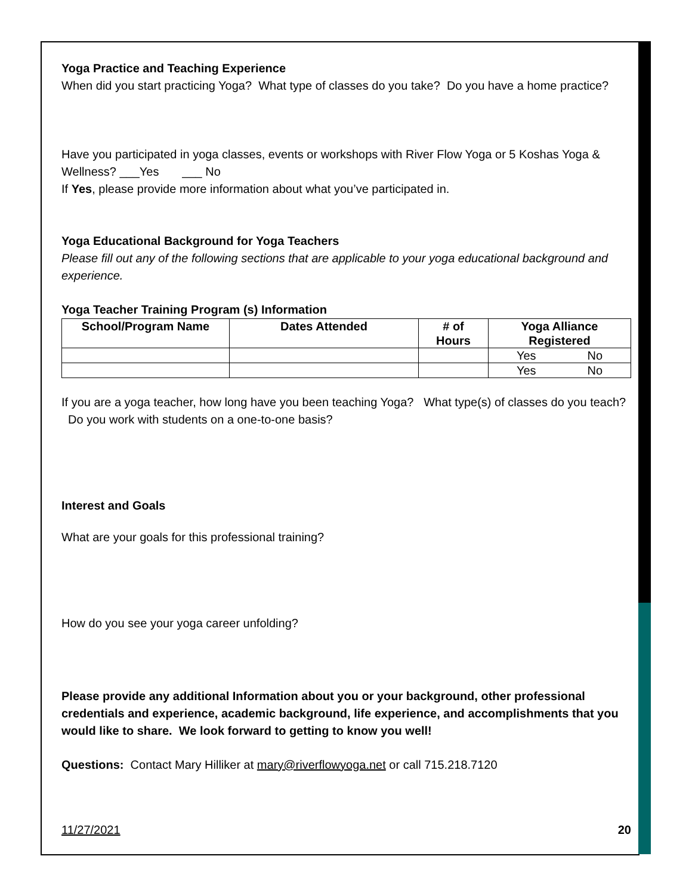Yoga Practice and Teaching Experience
When did you start practicing Yoga? What type of classes do you take? Do you have a home practice?
Have you participated in yoga classes, events or workshops with River Flow Yoga or 5 Koshas Yoga & Wellness? ___Yes ___ No
If Yes, please provide more information about what you’ve participated in.
Yoga Educational Background for Yoga Teachers
Please fill out any of the following sections that are applicable to your yoga educational background and experience.
Yoga Teacher Training Program (s) Information
| School/Program Name | Dates Attended | # of Hours | Yoga Alliance Registered |
| --- | --- | --- | --- |
| | | | Yes No |
| | | | Yes No |
If you are a yoga teacher, how long have you been teaching Yoga? What type(s) of classes do you teach? Do you work with students on a one-to-one basis?
Interest and Goals
What are your goals for this professional training?
How do you see your yoga career unfolding?
Please provide any additional Information about you or your background, other professional credentials and experience, academic background, life experience, and accomplishments that you would like to share. We look forward to getting to know you well!
Questions: Contact Mary Hilliker at mary@riverflowyoga.net or call 715.218.7120
11/27/2021 20